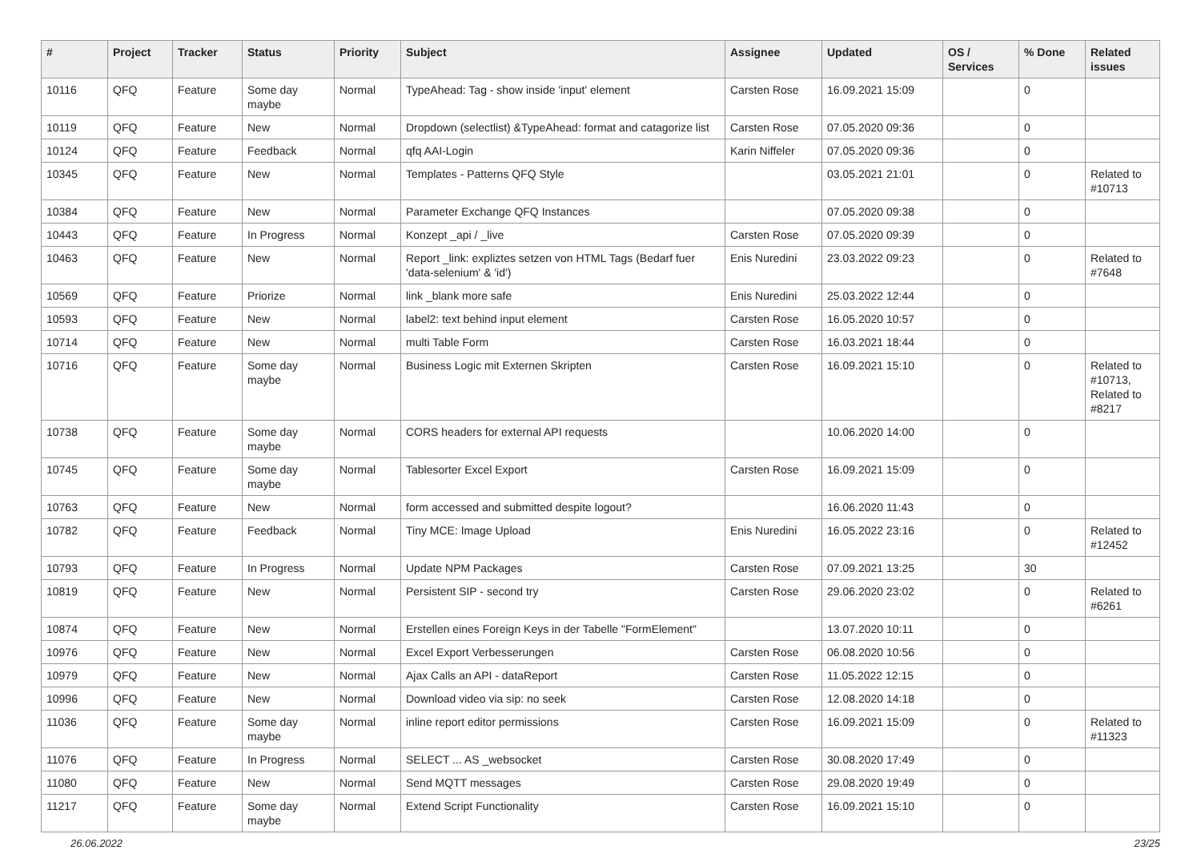| # | Project | Tracker | Status | Priority | Subject | Assignee | Updated | OS / Services | % Done | Related issues |
| --- | --- | --- | --- | --- | --- | --- | --- | --- | --- | --- |
| 10116 | QFQ | Feature | Some day maybe | Normal | TypeAhead: Tag - show inside 'input' element | Carsten Rose | 16.09.2021 15:09 | | 0 | |
| 10119 | QFQ | Feature | New | Normal | Dropdown (selectlist) &TypeAhead: format and catagorize list | Carsten Rose | 07.05.2020 09:36 | | 0 | |
| 10124 | QFQ | Feature | Feedback | Normal | qfq AAI-Login | Karin Niffeler | 07.05.2020 09:36 | | 0 | |
| 10345 | QFQ | Feature | New | Normal | Templates - Patterns QFQ Style | | 03.05.2021 21:01 | | 0 | Related to #10713 |
| 10384 | QFQ | Feature | New | Normal | Parameter Exchange QFQ Instances | | 07.05.2020 09:38 | | 0 | |
| 10443 | QFQ | Feature | In Progress | Normal | Konzept _api / _live | Carsten Rose | 07.05.2020 09:39 | | 0 | |
| 10463 | QFQ | Feature | New | Normal | Report _link: expliztes setzen von HTML Tags (Bedarf fuer 'data-selenium' & 'id') | Enis Nuredini | 23.03.2022 09:23 | | 0 | Related to #7648 |
| 10569 | QFQ | Feature | Priorize | Normal | link _blank more safe | Enis Nuredini | 25.03.2022 12:44 | | 0 | |
| 10593 | QFQ | Feature | New | Normal | label2: text behind input element | Carsten Rose | 16.05.2020 10:57 | | 0 | |
| 10714 | QFQ | Feature | New | Normal | multi Table Form | Carsten Rose | 16.03.2021 18:44 | | 0 | |
| 10716 | QFQ | Feature | Some day maybe | Normal | Business Logic mit Externen Skripten | Carsten Rose | 16.09.2021 15:10 | | 0 | Related to #10713, Related to #8217 |
| 10738 | QFQ | Feature | Some day maybe | Normal | CORS headers for external API requests | | 10.06.2020 14:00 | | 0 | |
| 10745 | QFQ | Feature | Some day maybe | Normal | Tablesorter Excel Export | Carsten Rose | 16.09.2021 15:09 | | 0 | |
| 10763 | QFQ | Feature | New | Normal | form accessed and submitted despite logout? | | 16.06.2020 11:43 | | 0 | |
| 10782 | QFQ | Feature | Feedback | Normal | Tiny MCE: Image Upload | Enis Nuredini | 16.05.2022 23:16 | | 0 | Related to #12452 |
| 10793 | QFQ | Feature | In Progress | Normal | Update NPM Packages | Carsten Rose | 07.09.2021 13:25 | | 30 | |
| 10819 | QFQ | Feature | New | Normal | Persistent SIP - second try | Carsten Rose | 29.06.2020 23:02 | | 0 | Related to #6261 |
| 10874 | QFQ | Feature | New | Normal | Erstellen eines Foreign Keys in der Tabelle "FormElement" | | 13.07.2020 10:11 | | 0 | |
| 10976 | QFQ | Feature | New | Normal | Excel Export Verbesserungen | Carsten Rose | 06.08.2020 10:56 | | 0 | |
| 10979 | QFQ | Feature | New | Normal | Ajax Calls an API - dataReport | Carsten Rose | 11.05.2022 12:15 | | 0 | |
| 10996 | QFQ | Feature | New | Normal | Download video via sip: no seek | Carsten Rose | 12.08.2020 14:18 | | 0 | |
| 11036 | QFQ | Feature | Some day maybe | Normal | inline report editor permissions | Carsten Rose | 16.09.2021 15:09 | | 0 | Related to #11323 |
| 11076 | QFQ | Feature | In Progress | Normal | SELECT ... AS _websocket | Carsten Rose | 30.08.2020 17:49 | | 0 | |
| 11080 | QFQ | Feature | New | Normal | Send MQTT messages | Carsten Rose | 29.08.2020 19:49 | | 0 | |
| 11217 | QFQ | Feature | Some day maybe | Normal | Extend Script Functionality | Carsten Rose | 16.09.2021 15:10 | | 0 | |
26.06.2022 23/25